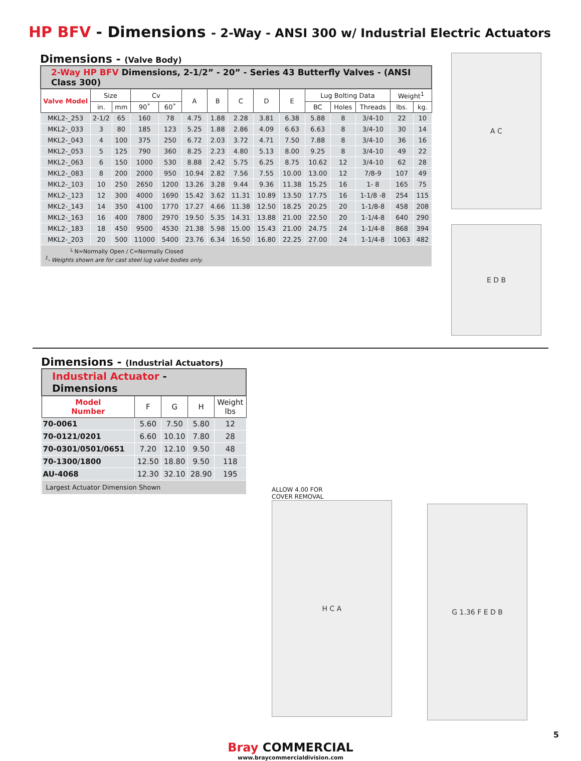HP BFV - Dimensions - 2-Way - ANSI 300 w/ Industrial Electric Actuators
Dimensions - (Valve Body)
| 2-Way HP BFV Dimensions, 2-1/2” - 20” - Series 43 Butterfly Valves - (ANSI Class 300) | | | | | | | | | | | | | | |
| Valve Model | Size | | Cv | | A | B | C | D | E | Lug Bolting Data | | | Weight<sup>1</sup> | |
| | in. | mm | 90˚ | 60˚ | | | | | | BC | Holes | Threads | lbs. | kg. |
| MKL2-_253 | 2-1/2 | 65 | 160 | 78 | 4.75 | 1.88 | 2.28 | 3.81 | 6.38 | 5.88 | 8 | 3/4-10 | 22 | 10 |
| MKL2-_033 | 3 | 80 | 185 | 123 | 5.25 | 1.88 | 2.86 | 4.09 | 6.63 | 6.63 | 8 | 3/4-10 | 30 | 14 |
| MKL2-_043 | 4 | 100 | 375 | 250 | 6.72 | 2.03 | 3.72 | 4.71 | 7.50 | 7.88 | 8 | 3/4-10 | 36 | 16 |
| MKL2-_053 | 5 | 125 | 790 | 360 | 8.25 | 2.23 | 4.80 | 5.13 | 8.00 | 9.25 | 8 | 3/4-10 | 49 | 22 |
| MKL2-_063 | 6 | 150 | 1000 | 530 | 8.88 | 2.42 | 5.75 | 6.25 | 8.75 | 10.62 | 12 | 3/4-10 | 62 | 28 |
| MKL2-_083 | 8 | 200 | 2000 | 950 | 10.94 | 2.82 | 7.56 | 7.55 | 10.00 | 13.00 | 12 | 7/8-9 | 107 | 49 |
| MKL2-_103 | 10 | 250 | 2650 | 1200 | 13.26 | 3.28 | 9.44 | 9.36 | 11.38 | 15.25 | 16 | 1- 8 | 165 | 75 |
| MKL2-_123 | 12 | 300 | 4000 | 1690 | 15.42 | 3.62 | 11.31 | 10.89 | 13.50 | 17.75 | 16 | 1-1/8 -8 | 254 | 115 |
| MKL2-_143 | 14 | 350 | 4100 | 1770 | 17.27 | 4.66 | 11.38 | 12.50 | 18.25 | 20.25 | 20 | 1-1/8-8 | 458 | 208 |
| MKL2-_163 | 16 | 400 | 7800 | 2970 | 19.50 | 5.35 | 14.31 | 13.88 | 21.00 | 22.50 | 20 | 1-1/4-8 | 640 | 290 |
| MKL2-_183 | 18 | 450 | 9500 | 4530 | 21.38 | 5.98 | 15.00 | 15.43 | 21.00 | 24.75 | 24 | 1-1/4-8 | 868 | 394 |
| MKL2-_203 | 20 | 500 | 11000 | 5400 | 23.76 | 6.34 | 16.50 | 16.80 | 22.25 | 27.00 | 24 | 1-1/4-8 | 1063 | 482 |
| └ N=Normally Open / C=Normally Closed <sup>1</sup>- Weights shown are for cast steel lug valve bodies only. | | | | | | | | | | | | | | |
A C
E D B
Dimensions - (Industrial Actuators)
| Industrial Actuator - Dimensions | | | | |
| Model Number | F | G | H | Weight lbs |
| 70-0061 | 5.60 | 7.50 | 5.80 | 12 |
| 70-0121/0201 | 6.60 | 10.10 | 7.80 | 28 |
| 70-0301/0501/0651 | 7.20 | 12.10 | 9.50 | 48 |
| 70-1300/1800 | 12.50 | 18.80 | 9.50 | 118 |
| AU-4068 | 12.30 | 32.10 | 28.90 | 195 |
| Largest Actuator Dimension Shown | | | | |
ALLOW 4.00 FOR
COVER REMOVAL
H C A
G 1.36 F E D B
Bray COMMERCIAL
www.braycommercialdivision.com
5